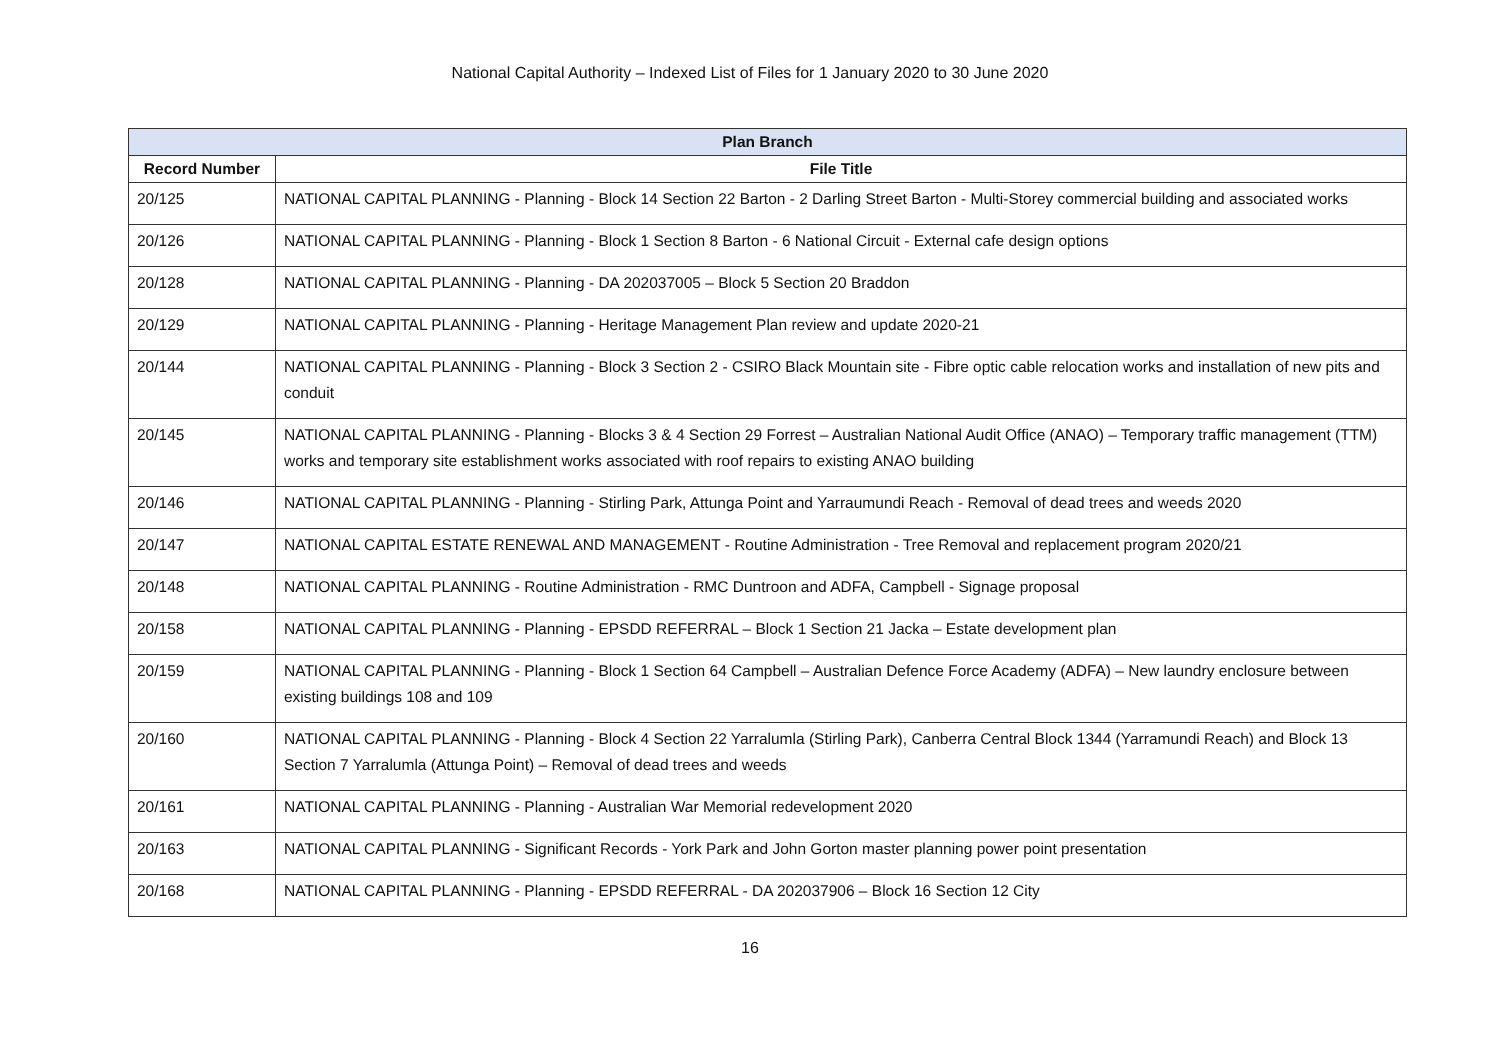National Capital Authority – Indexed List of Files for 1 January 2020 to 30 June 2020
| Plan Branch | |
| --- | --- |
| Record Number | File Title |
| 20/125 | NATIONAL CAPITAL PLANNING - Planning - Block 14 Section 22 Barton - 2 Darling Street Barton - Multi-Storey commercial building and associated works |
| 20/126 | NATIONAL CAPITAL PLANNING - Planning - Block 1 Section 8 Barton - 6 National Circuit - External cafe design options |
| 20/128 | NATIONAL CAPITAL PLANNING - Planning - DA 202037005 – Block 5 Section 20 Braddon |
| 20/129 | NATIONAL CAPITAL PLANNING - Planning - Heritage Management Plan review and update 2020-21 |
| 20/144 | NATIONAL CAPITAL PLANNING - Planning - Block 3 Section 2 - CSIRO Black Mountain site - Fibre optic cable relocation works and installation of new pits and conduit |
| 20/145 | NATIONAL CAPITAL PLANNING - Planning - Blocks 3 & 4 Section 29 Forrest – Australian National Audit Office (ANAO) – Temporary traffic management (TTM) works and temporary site establishment works associated with roof repairs to existing ANAO building |
| 20/146 | NATIONAL CAPITAL PLANNING - Planning - Stirling Park, Attunga Point and Yarraumundi Reach - Removal of dead trees and weeds 2020 |
| 20/147 | NATIONAL CAPITAL ESTATE RENEWAL AND MANAGEMENT - Routine Administration - Tree Removal and replacement program 2020/21 |
| 20/148 | NATIONAL CAPITAL PLANNING - Routine Administration - RMC Duntroon and ADFA, Campbell - Signage proposal |
| 20/158 | NATIONAL CAPITAL PLANNING - Planning - EPSDD REFERRAL – Block 1 Section 21 Jacka – Estate development plan |
| 20/159 | NATIONAL CAPITAL PLANNING - Planning - Block 1 Section 64 Campbell – Australian Defence Force Academy (ADFA) – New laundry enclosure between existing buildings 108 and 109 |
| 20/160 | NATIONAL CAPITAL PLANNING - Planning - Block 4 Section 22 Yarralumla (Stirling Park), Canberra Central Block 1344 (Yarramundi Reach) and Block 13 Section 7 Yarralumla (Attunga Point) – Removal of dead trees and weeds |
| 20/161 | NATIONAL CAPITAL PLANNING - Planning - Australian War Memorial redevelopment 2020 |
| 20/163 | NATIONAL CAPITAL PLANNING - Significant Records - York Park and John Gorton master planning power point presentation |
| 20/168 | NATIONAL CAPITAL PLANNING - Planning - EPSDD REFERRAL - DA 202037906 – Block 16 Section 12 City |
16